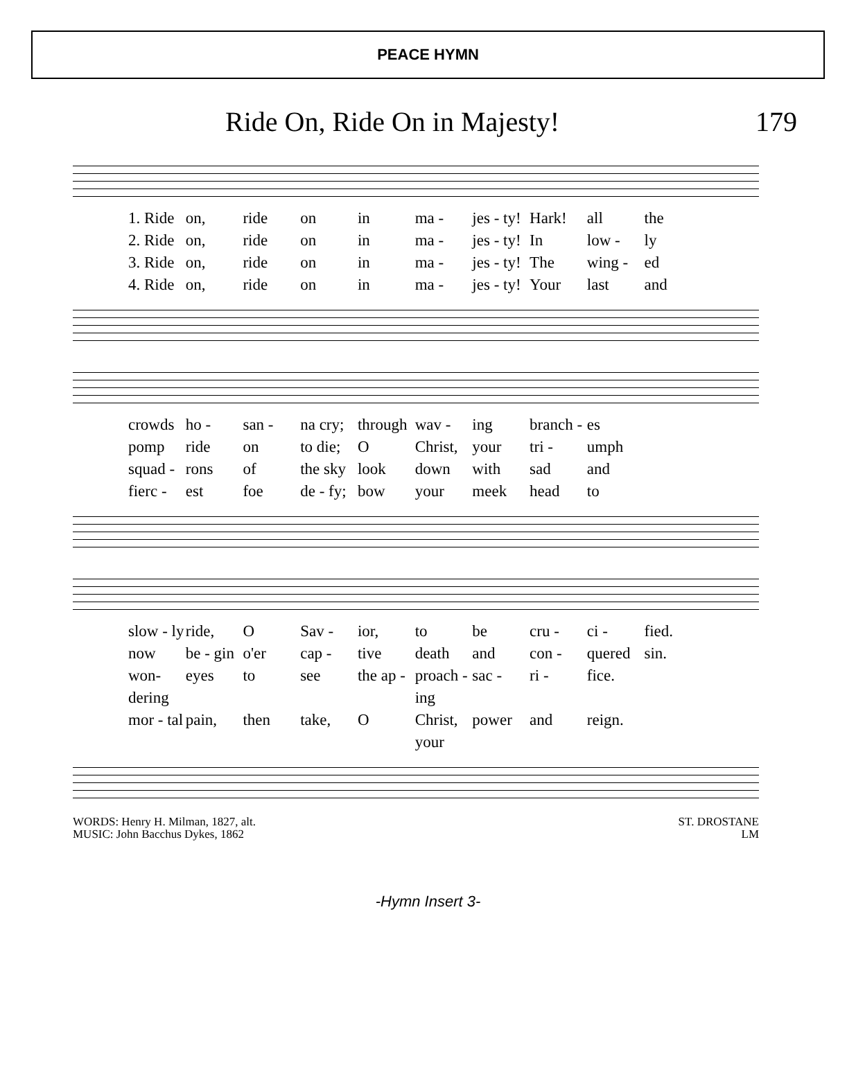PEACE HYMN
Ride On, Ride On in Majesty! 179
1. Ride on, ride on in ma - jes - ty! Hark! all the 2. Ride on, ride on in ma - jes - ty! In low - ly 3. Ride on, ride on in ma - jes - ty! The wing - ed 4. Ride on, ride on in ma - jes - ty! Your last and
crowds ho - san - na cry; through wav - ing branch - es pomp ride on to die; O Christ, your tri - umph squad - rons of the sky look down with sad and fierc - est foe de - fy; bow your meek head to
slow - ly ride, O Sav - ior, to be cru - ci - fied. now be - gin o'er cap - tive death and con - quered sin. won-dering eyes to see the ap - proach - ing sac - ri - fice. mor - tal pain, then take, O Christ, your power and reign.
WORDS: Henry H. Milman, 1827, alt.
MUSIC: John Bacchus Dykes, 1862
ST. DROSTANE
LM
-Hymn Insert 3-